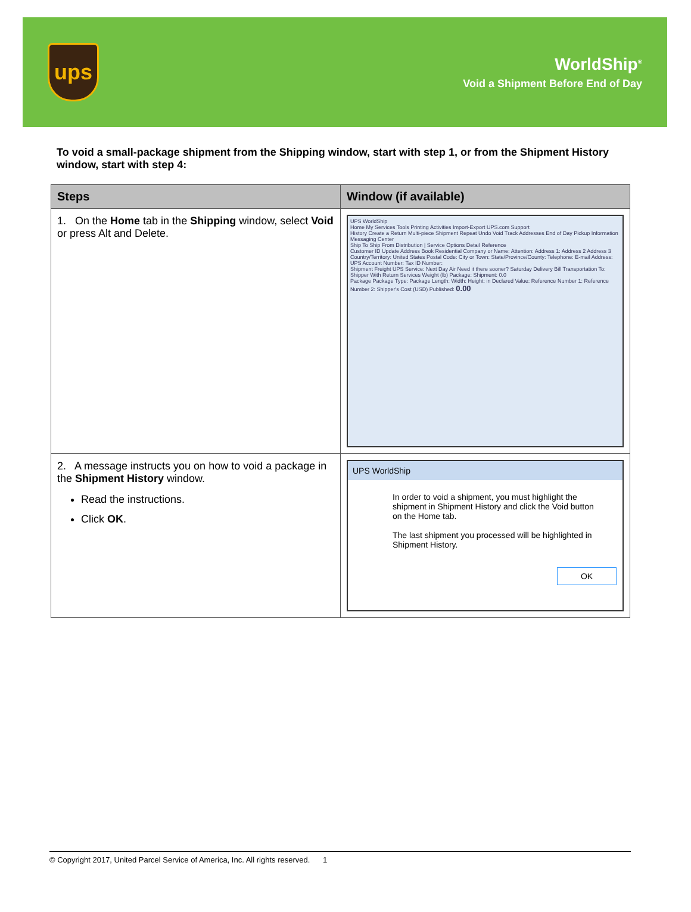ups
WorldShip<sup>®</sup>
Void a Shipment Before End of Day
To void a small-package shipment from the Shipping window, start with step 1, or from the Shipment History window, start with step 4:
| Steps | Window (if available) |
| --- | --- |
| 1. On the Home tab in the Shipping window, select Void or press Alt and Delete. | UPS WorldShip Home My Services Tools Printing Activities Import-Export UPS.com Support History Create a Return Multi-piece Shipment Repeat Undo Void Track Addresses End of Day Pickup Information Messaging Center Ship To Ship From Distribution / Service Options Detail Reference Customer ID Update Address Book Residential Company or Name: Attention: Address 1: Address 2 Address 3 Country/Territory: United States Postal Code: City or Town: State/Province/County: Telephone: E-mail Address: UPS Account Number: Tax ID Number: Shipment Freight UPS Service: Next Day Air Need it there sooner? Saturday Delivery Bill Transportation To: Shipper With Return Services Weight (lb) Package: Shipment: 0.0 Package Package Type: Package Length: Width: Height: in Declared Value: Reference Number 1: Reference Number 2: Shipper's Cost (USD) Published: 0.00 |
| 2. A message instructs you on how to void a package in the Shipment History window. Read the instructions. Click OK . | UPS WorldShip In order to void a shipment, you must highlight the shipment in Shipment History and click the Void button on the Home tab. The last shipment you processed will be highlighted in Shipment History. OK |
© Copyright 2017, United Parcel Service of America, Inc. All rights reserved. 1